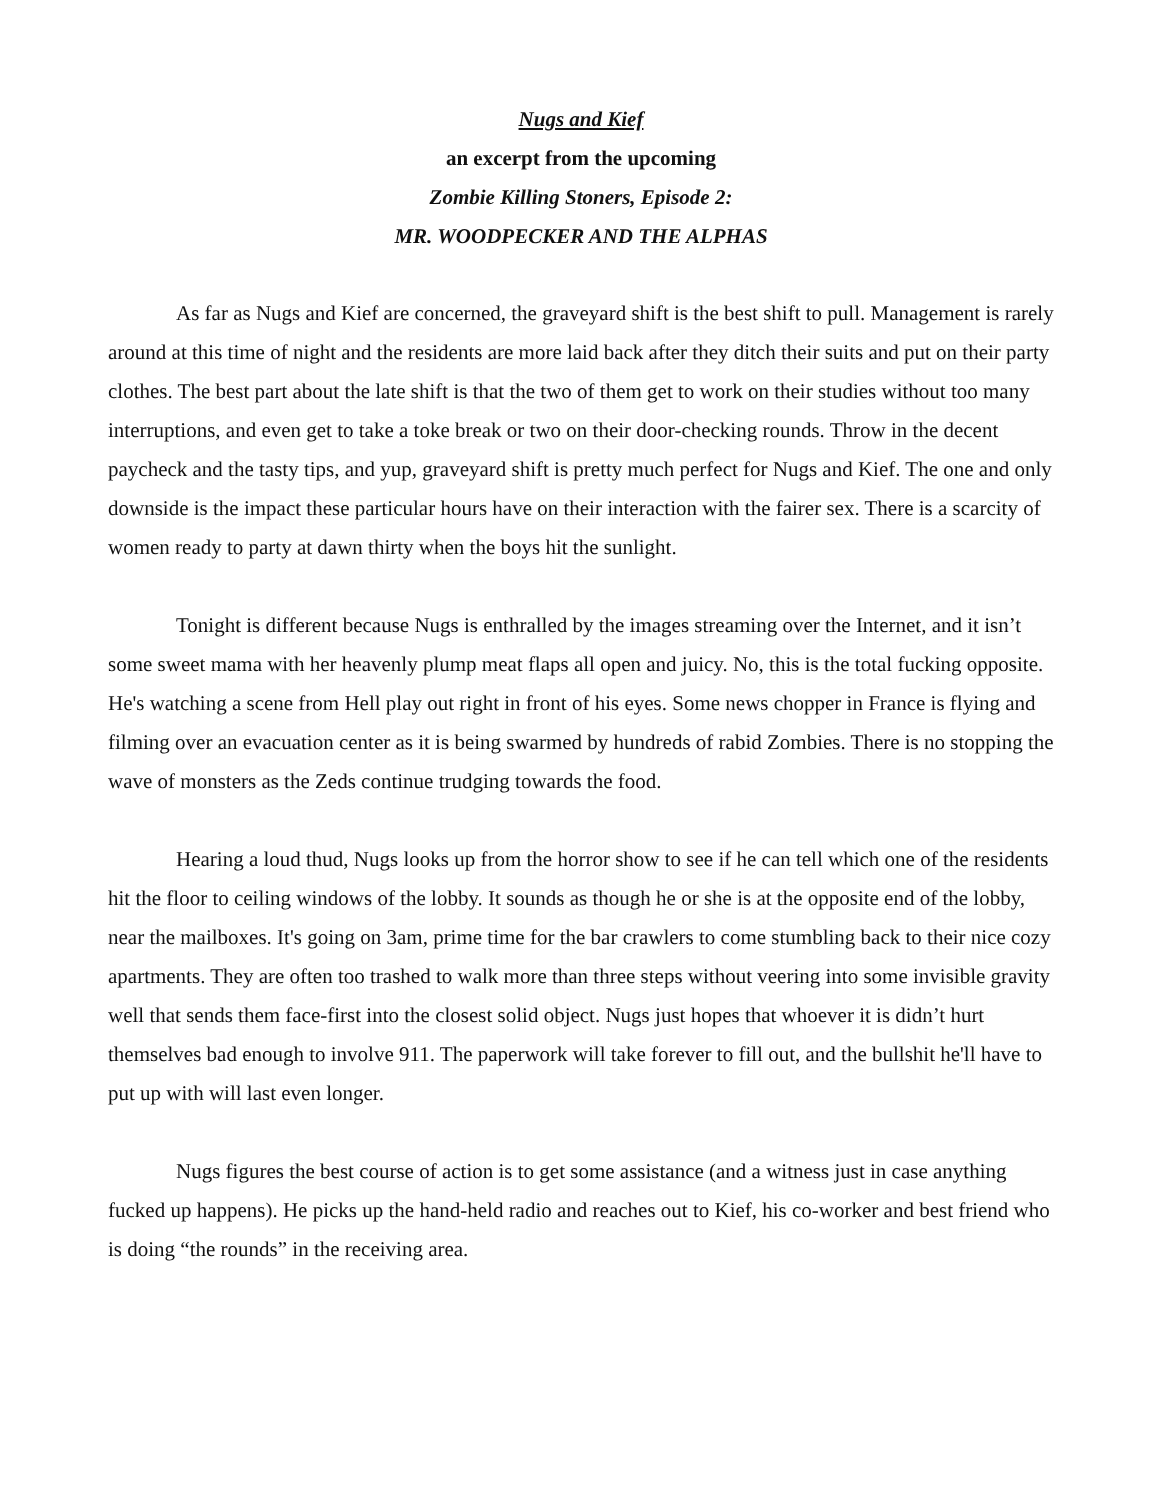Nugs and Kief
an excerpt from the upcoming
Zombie Killing Stoners, Episode 2:
MR. WOODPECKER AND THE ALPHAS
As far as Nugs and Kief are concerned, the graveyard shift is the best shift to pull. Management is rarely around at this time of night and the residents are more laid back after they ditch their suits and put on their party clothes. The best part about the late shift is that the two of them get to work on their studies without too many interruptions, and even get to take a toke break or two on their door-checking rounds. Throw in the decent paycheck and the tasty tips, and yup, graveyard shift is pretty much perfect for Nugs and Kief. The one and only downside is the impact these particular hours have on their interaction with the fairer sex. There is a scarcity of women ready to party at dawn thirty when the boys hit the sunlight.
Tonight is different because Nugs is enthralled by the images streaming over the Internet, and it isn’t some sweet mama with her heavenly plump meat flaps all open and juicy. No, this is the total fucking opposite. He's watching a scene from Hell play out right in front of his eyes. Some news chopper in France is flying and filming over an evacuation center as it is being swarmed by hundreds of rabid Zombies. There is no stopping the wave of monsters as the Zeds continue trudging towards the food.
Hearing a loud thud, Nugs looks up from the horror show to see if he can tell which one of the residents hit the floor to ceiling windows of the lobby. It sounds as though he or she is at the opposite end of the lobby, near the mailboxes. It's going on 3am, prime time for the bar crawlers to come stumbling back to their nice cozy apartments. They are often too trashed to walk more than three steps without veering into some invisible gravity well that sends them face-first into the closest solid object. Nugs just hopes that whoever it is didn’t hurt themselves bad enough to involve 911. The paperwork will take forever to fill out, and the bullshit he'll have to put up with will last even longer.
Nugs figures the best course of action is to get some assistance (and a witness just in case anything fucked up happens). He picks up the hand-held radio and reaches out to Kief, his co-worker and best friend who is doing “the rounds” in the receiving area.